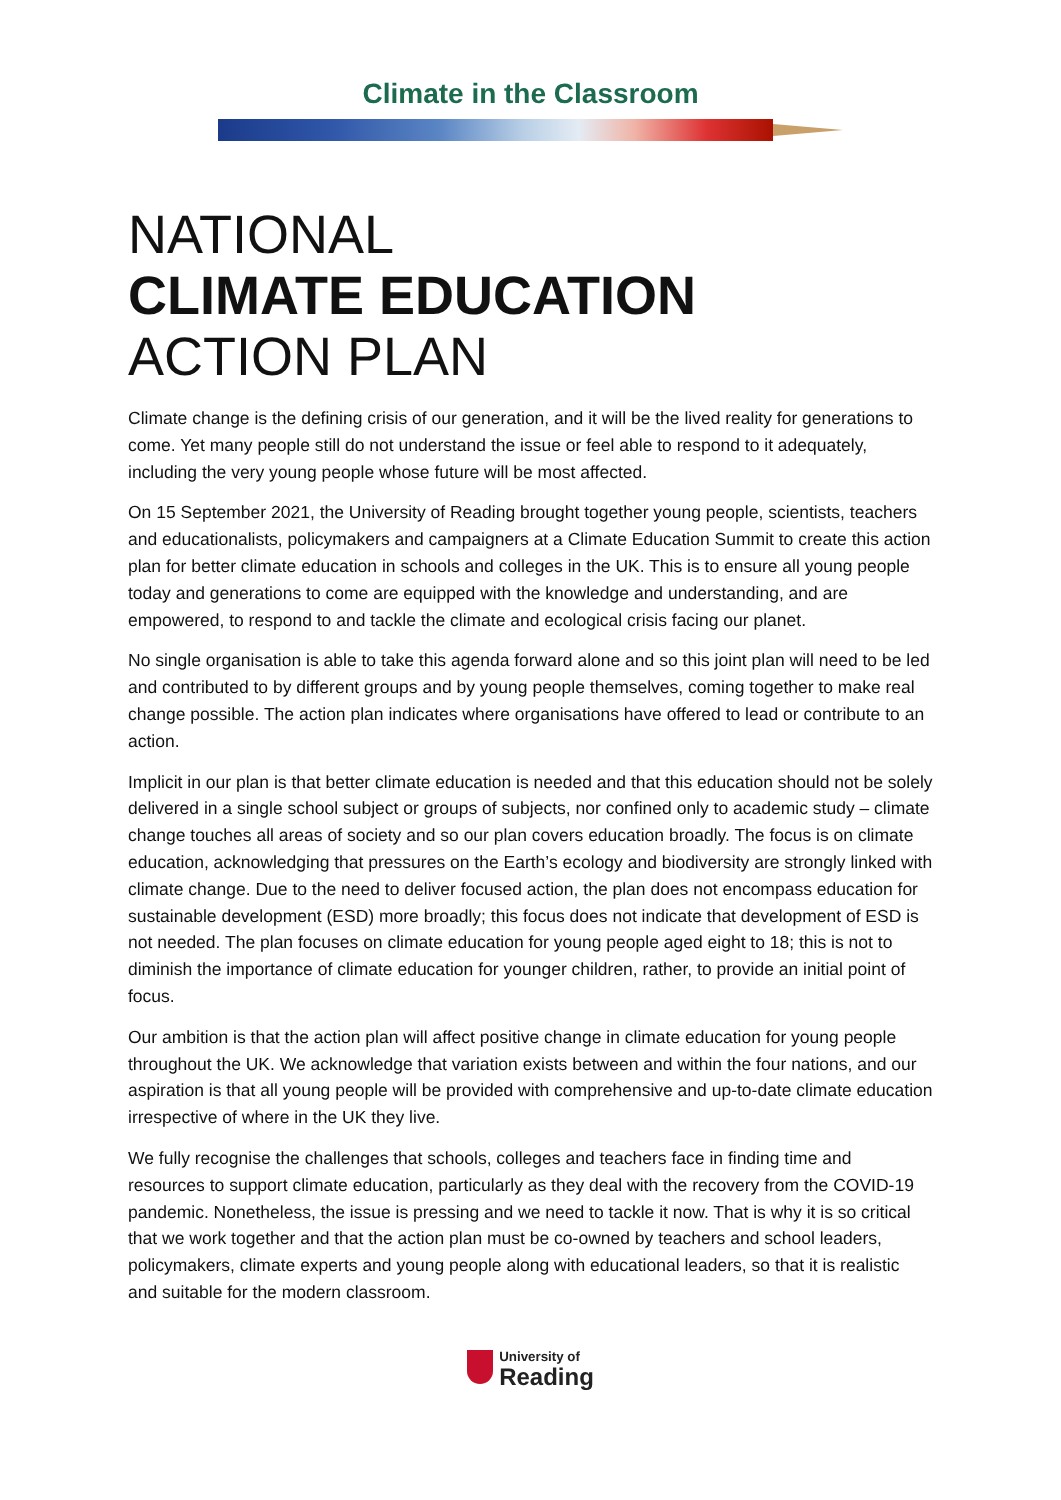Climate in the Classroom
NATIONAL
CLIMATE EDUCATION
ACTION PLAN
Climate change is the defining crisis of our generation, and it will be the lived reality for generations to come. Yet many people still do not understand the issue or feel able to respond to it adequately, including the very young people whose future will be most affected.
On 15 September 2021, the University of Reading brought together young people, scientists, teachers and educationalists, policymakers and campaigners at a Climate Education Summit to create this action plan for better climate education in schools and colleges in the UK. This is to ensure all young people today and generations to come are equipped with the knowledge and understanding, and are empowered, to respond to and tackle the climate and ecological crisis facing our planet.
No single organisation is able to take this agenda forward alone and so this joint plan will need to be led and contributed to by different groups and by young people themselves, coming together to make real change possible. The action plan indicates where organisations have offered to lead or contribute to an action.
Implicit in our plan is that better climate education is needed and that this education should not be solely delivered in a single school subject or groups of subjects, nor confined only to academic study – climate change touches all areas of society and so our plan covers education broadly. The focus is on climate education, acknowledging that pressures on the Earth’s ecology and biodiversity are strongly linked with climate change. Due to the need to deliver focused action, the plan does not encompass education for sustainable development (ESD) more broadly; this focus does not indicate that development of ESD is not needed. The plan focuses on climate education for young people aged eight to 18; this is not to diminish the importance of climate education for younger children, rather, to provide an initial point of focus.
Our ambition is that the action plan will affect positive change in climate education for young people throughout the UK. We acknowledge that variation exists between and within the four nations, and our aspiration is that all young people will be provided with comprehensive and up-to-date climate education irrespective of where in the UK they live.
We fully recognise the challenges that schools, colleges and teachers face in finding time and resources to support climate education, particularly as they deal with the recovery from the COVID-19 pandemic. Nonetheless, the issue is pressing and we need to tackle it now. That is why it is so critical that we work together and that the action plan must be co-owned by teachers and school leaders, policymakers, climate experts and young people along with educational leaders, so that it is realistic and suitable for the modern classroom.
University of
Reading